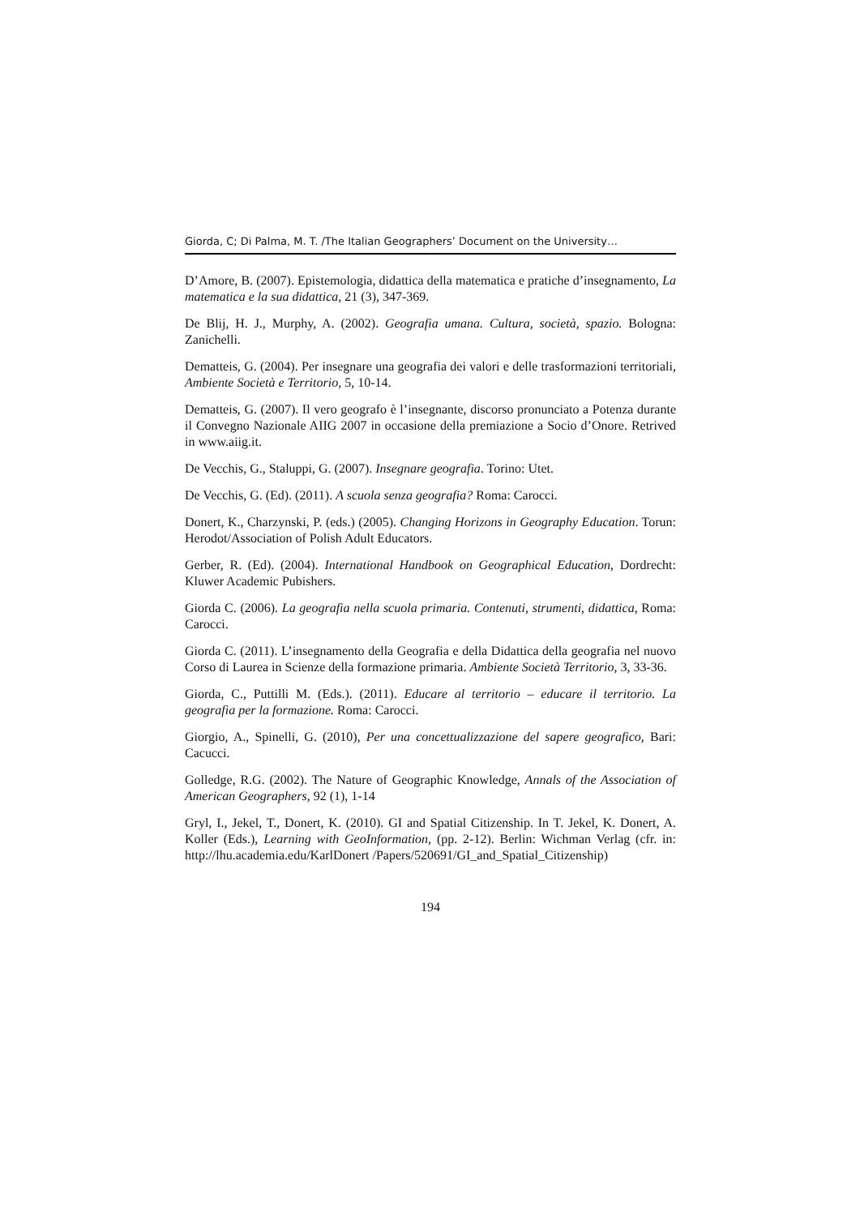Giorda, C; Di Palma, M. T. /The Italian Geographers’ Document on the University…
D’Amore, B. (2007). Epistemologia, didattica della matematica e pratiche d’insegnamento, La matematica e la sua didattica, 21 (3), 347-369.
De Blij, H. J., Murphy, A. (2002). Geografia umana. Cultura, società, spazio. Bologna: Zanichelli.
Dematteis, G. (2004). Per insegnare una geografia dei valori e delle trasformazioni territoriali, Ambiente Società e Territorio, 5, 10-14.
Dematteis, G. (2007). Il vero geografo è l’insegnante, discorso pronunciato a Potenza durante il Convegno Nazionale AIIG 2007 in occasione della premiazione a Socio d’Onore. Retrived in www.aiig.it.
De Vecchis, G., Staluppi, G. (2007). Insegnare geografia. Torino: Utet.
De Vecchis, G. (Ed). (2011). A scuola senza geografia? Roma: Carocci.
Donert, K., Charzynski, P. (eds.) (2005). Changing Horizons in Geography Education. Torun: Herodot/Association of Polish Adult Educators.
Gerber, R. (Ed). (2004). International Handbook on Geographical Education, Dordrecht: Kluwer Academic Pubishers.
Giorda C. (2006). La geografia nella scuola primaria. Contenuti, strumenti, didattica, Roma: Carocci.
Giorda C. (2011). L’insegnamento della Geografia e della Didattica della geografia nel nuovo Corso di Laurea in Scienze della formazione primaria. Ambiente Società Territorio, 3, 33-36.
Giorda, C., Puttilli M. (Eds.). (2011). Educare al territorio – educare il territorio. La geografia per la formazione. Roma: Carocci.
Giorgio, A., Spinelli, G. (2010), Per una concettualizzazione del sapere geografico, Bari: Cacucci.
Golledge, R.G. (2002). The Nature of Geographic Knowledge, Annals of the Association of American Geographers, 92 (1), 1-14
Gryl, I., Jekel, T., Donert, K. (2010). GI and Spatial Citizenship. In T. Jekel, K. Donert, A. Koller (Eds.), Learning with GeoInformation, (pp. 2-12). Berlin: Wichman Verlag (cfr. in: http://lhu.academia.edu/KarlDonert /Papers/520691/GI_and_Spatial_Citizenship)
194